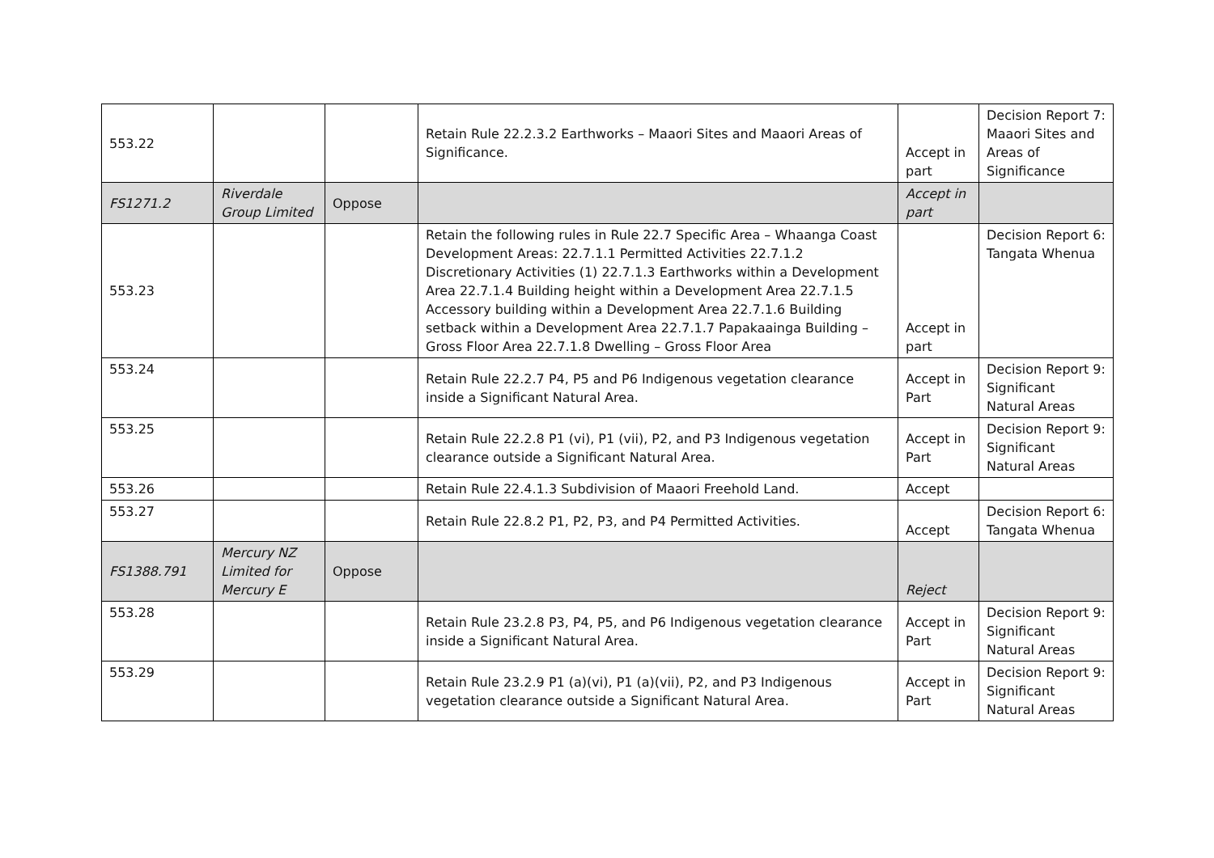| 553.22 | | | Retain Rule 22.2.3.2 Earthworks – Maaori Sites and Maaori Areas of Significance. | Accept in part | Decision Report 7: Maaori Sites and Areas of Significance |
| FS1271.2 | Riverdale Group Limited | Oppose | | Accept in part | |
| 553.23 | | | Retain the following rules in Rule 22.7 Specific Area – Whaanga Coast Development Areas: 22.7.1.1 Permitted Activities 22.7.1.2 Discretionary Activities (1) 22.7.1.3 Earthworks within a Development Area 22.7.1.4 Building height within a Development Area 22.7.1.5 Accessory building within a Development Area 22.7.1.6 Building setback within a Development Area 22.7.1.7 Papakaainga Building – Gross Floor Area 22.7.1.8 Dwelling – Gross Floor Area | Accept in part | Decision Report 6: Tangata Whenua |
| 553.24 | | | Retain Rule 22.2.7 P4, P5 and P6 Indigenous vegetation clearance inside a Significant Natural Area. | Accept in Part | Decision Report 9: Significant Natural Areas |
| 553.25 | | | Retain Rule 22.2.8 P1 (vi), P1 (vii), P2, and P3 Indigenous vegetation clearance outside a Significant Natural Area. | Accept in Part | Decision Report 9: Significant Natural Areas |
| 553.26 | | | Retain Rule 22.4.1.3 Subdivision of Maaori Freehold Land. | Accept | |
| 553.27 | | | Retain Rule 22.8.2 P1, P2, P3, and P4 Permitted Activities. | Accept | Decision Report 6: Tangata Whenua |
| FS1388.791 | Mercury NZ Limited for Mercury E | Oppose | | Reject | |
| 553.28 | | | Retain Rule 23.2.8 P3, P4, P5, and P6 Indigenous vegetation clearance inside a Significant Natural Area. | Accept in Part | Decision Report 9: Significant Natural Areas |
| 553.29 | | | Retain Rule 23.2.9 P1 (a)(vi), P1 (a)(vii), P2, and P3 Indigenous vegetation clearance outside a Significant Natural Area. | Accept in Part | Decision Report 9: Significant Natural Areas |